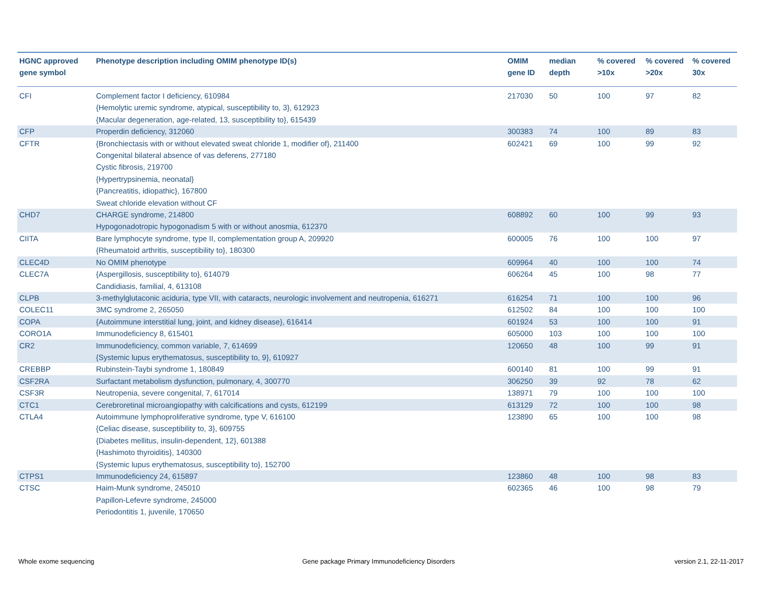| HGNC approved gene symbol | Phenotype description including OMIM phenotype ID(s) | OMIM gene ID | median depth | % covered >10x | % covered >20x | % covered 30x |
| --- | --- | --- | --- | --- | --- | --- |
| CFI | Complement factor I deficiency, 610984 {Hemolytic uremic syndrome, atypical, susceptibility to, 3}, 612923 {Macular degeneration, age-related, 13, susceptibility to}, 615439 | 217030 | 50 | 100 | 97 | 82 |
| CFP | Properdin deficiency, 312060 | 300383 | 74 | 100 | 89 | 83 |
| CFTR | {Bronchiectasis with or without elevated sweat chloride 1, modifier of}, 211400 Congenital bilateral absence of vas deferens, 277180 Cystic fibrosis, 219700 {Hypertrypsinemia, neonatal} {Pancreatitis, idiopathic}, 167800 Sweat chloride elevation without CF | 602421 | 69 | 100 | 99 | 92 |
| CHD7 | CHARGE syndrome, 214800 Hypogonadotropic hypogonadism 5 with or without anosmia, 612370 | 608892 | 60 | 100 | 99 | 93 |
| CIITA | Bare lymphocyte syndrome, type II, complementation group A, 209920 {Rheumatoid arthritis, susceptibility to}, 180300 | 600005 | 76 | 100 | 100 | 97 |
| CLEC4D | No OMIM phenotype | 609964 | 40 | 100 | 100 | 74 |
| CLEC7A | {Aspergillosis, susceptibility to}, 614079 Candidiasis, familial, 4, 613108 | 606264 | 45 | 100 | 98 | 77 |
| CLPB | 3-methylglutaconic aciduria, type VII, with cataracts, neurologic involvement and neutropenia, 616271 | 616254 | 71 | 100 | 100 | 96 |
| COLEC11 | 3MC syndrome 2, 265050 | 612502 | 84 | 100 | 100 | 100 |
| COPA | {Autoimmune interstitial lung, joint, and kidney disease}, 616414 | 601924 | 53 | 100 | 100 | 91 |
| CORO1A | Immunodeficiency 8, 615401 | 605000 | 103 | 100 | 100 | 100 |
| CR2 | Immunodeficiency, common variable, 7, 614699 {Systemic lupus erythematosus, susceptibility to, 9}, 610927 | 120650 | 48 | 100 | 99 | 91 |
| CREBBP | Rubinstein-Taybi syndrome 1, 180849 | 600140 | 81 | 100 | 99 | 91 |
| CSF2RA | Surfactant metabolism dysfunction, pulmonary, 4, 300770 | 306250 | 39 | 92 | 78 | 62 |
| CSF3R | Neutropenia, severe congenital, 7, 617014 | 138971 | 79 | 100 | 100 | 100 |
| CTC1 | Cerebroretinal microangiopathy with calcifications and cysts, 612199 | 613129 | 72 | 100 | 100 | 98 |
| CTLA4 | Autoimmune lymphoproliferative syndrome, type V, 616100 {Celiac disease, susceptibility to, 3}, 609755 {Diabetes mellitus, insulin-dependent, 12}, 601388 {Hashimoto thyroiditis}, 140300 {Systemic lupus erythematosus, susceptibility to}, 152700 | 123890 | 65 | 100 | 100 | 98 |
| CTPS1 | Immunodeficiency 24, 615897 | 123860 | 48 | 100 | 98 | 83 |
| CTSC | Haim-Munk syndrome, 245010 Papillon-Lefevre syndrome, 245000 Periodontitis 1, juvenile, 170650 | 602365 | 46 | 100 | 98 | 79 |
Whole exome sequencing
Gene package Primary Immunodeficiency Disorders
version 2.1, 22-11-2017